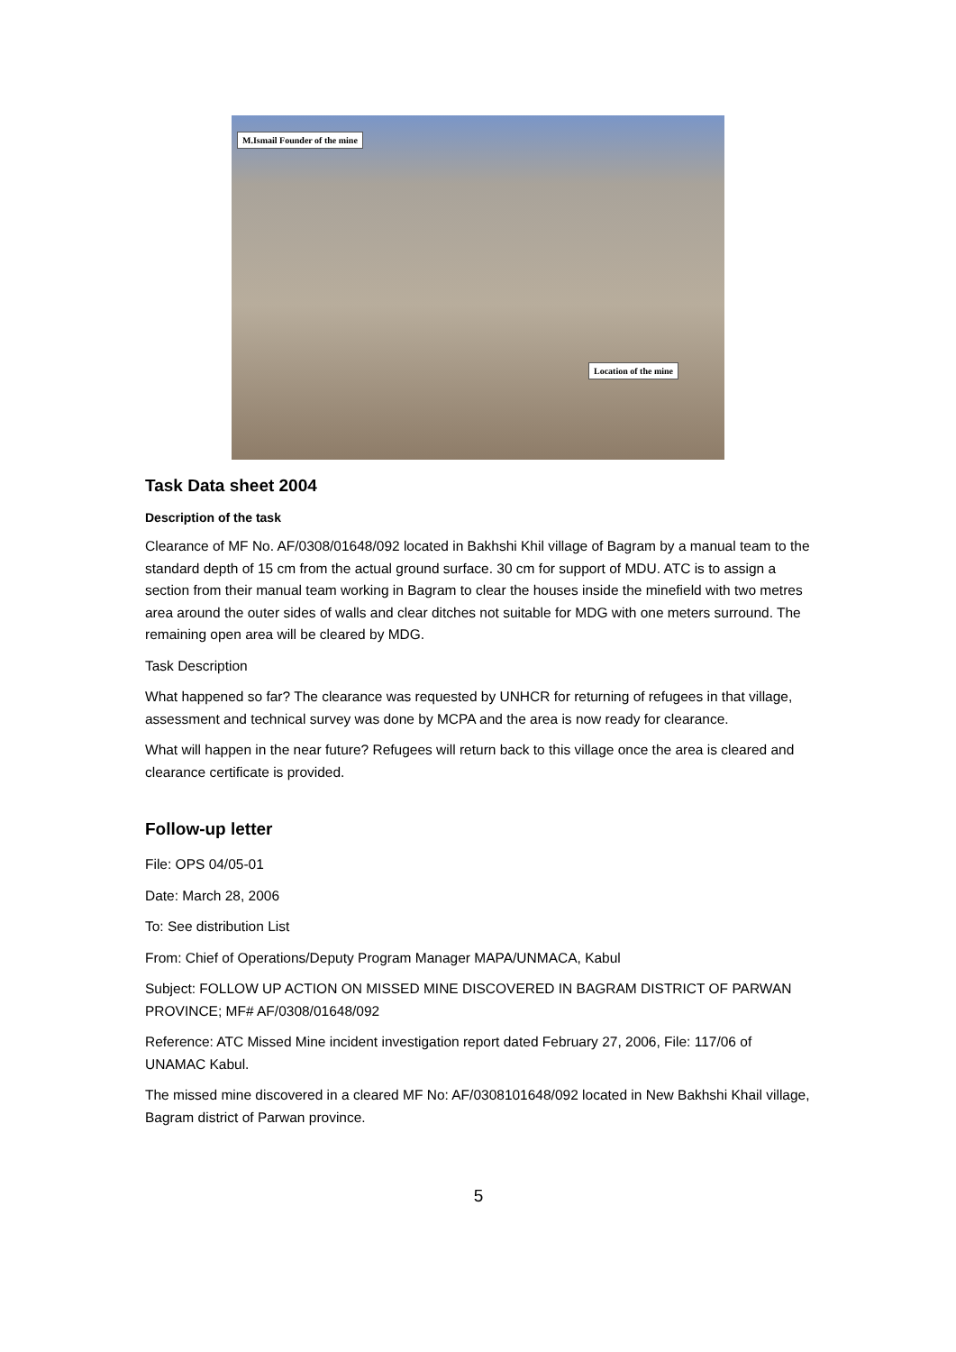M.Ismail Founder of the mine
Location of the mine
Task Data sheet 2004
Description of the task
Clearance of MF No. AF/0308/01648/092 located in Bakhshi Khil village of Bagram by a manual team to the standard depth of 15 cm from the actual ground surface. 30 cm for support of MDU. ATC is to assign a section from their manual team working in Bagram to clear the houses inside the minefield with two metres area around the outer sides of walls and clear ditches not suitable for MDG with one meters surround. The remaining open area will be cleared by MDG.
Task Description
What happened so far? The clearance was requested by UNHCR for returning of refugees in that village, assessment and technical survey was done by MCPA and the area is now ready for clearance.
What will happen in the near future? Refugees will return back to this village once the area is cleared and clearance certificate is provided.
Follow-up letter
File: OPS 04/05-01
Date: March 28, 2006
To: See distribution List
From: Chief of Operations/Deputy Program Manager MAPA/UNMACA, Kabul
Subject: FOLLOW UP ACTION ON MISSED MINE DISCOVERED IN BAGRAM DISTRICT OF PARWAN PROVINCE; MF# AF/0308/01648/092
Reference: ATC Missed Mine incident investigation report dated February 27, 2006, File: 117/06 of UNAMAC Kabul.
The missed mine discovered in a cleared MF No: AF/0308101648/092 located in New Bakhshi Khail village, Bagram district of Parwan province.
5